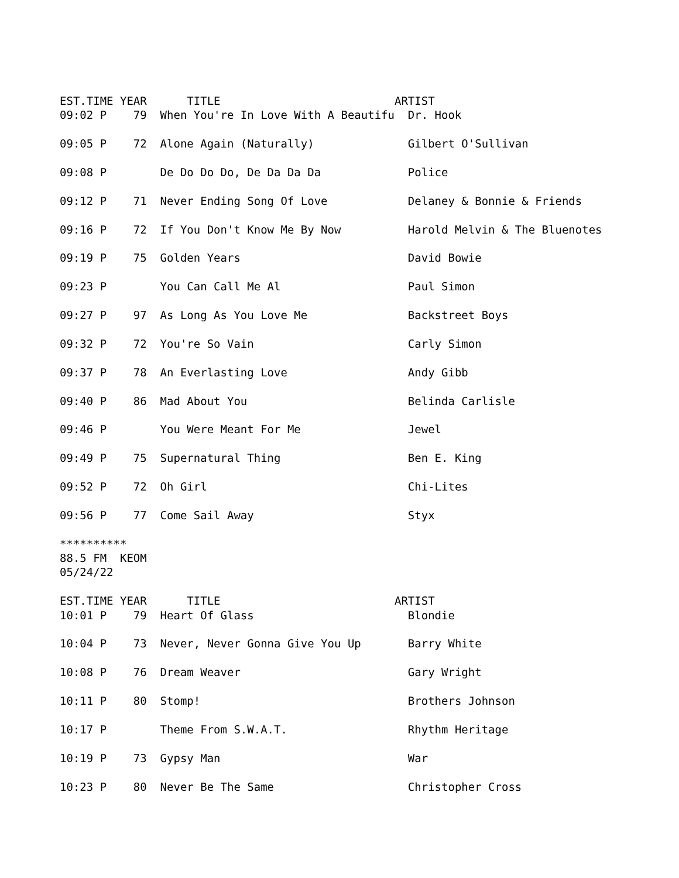EST.TIME YEAR      TITLE                          ARTIST
09:02 P    79  When You're In Love With A Beautifu  Dr. Hook

09:05 P    72  Alone Again (Naturally)              Gilbert O'Sullivan

09:08 P        De Do Do Do, De Da Da Da             Police

09:12 P    71  Never Ending Song Of Love            Delaney & Bonnie & Friends

09:16 P    72  If You Don't Know Me By Now          Harold Melvin & The Bluenotes

09:19 P    75  Golden Years                         David Bowie

09:23 P        You Can Call Me Al                   Paul Simon

09:27 P    97  As Long As You Love Me               Backstreet Boys

09:32 P    72  You're So Vain                       Carly Simon

09:37 P    78  An Everlasting Love                  Andy Gibb

09:40 P    86  Mad About You                        Belinda Carlisle

09:46 P        You Were Meant For Me                Jewel

09:49 P    75  Supernatural Thing                   Ben E. King

09:52 P    72  Oh Girl                              Chi-Lites

09:56 P    77  Come Sail Away                       Styx

**********
88.5 FM  KEOM
05/24/22

EST.TIME YEAR      TITLE                          ARTIST
10:01 P    79  Heart Of Glass                       Blondie

10:04 P    73  Never, Never Gonna Give You Up       Barry White

10:08 P    76  Dream Weaver                         Gary Wright

10:11 P    80  Stomp!                               Brothers Johnson

10:17 P        Theme From S.W.A.T.                  Rhythm Heritage

10:19 P    73  Gypsy Man                            War

10:23 P    80  Never Be The Same                    Christopher Cross